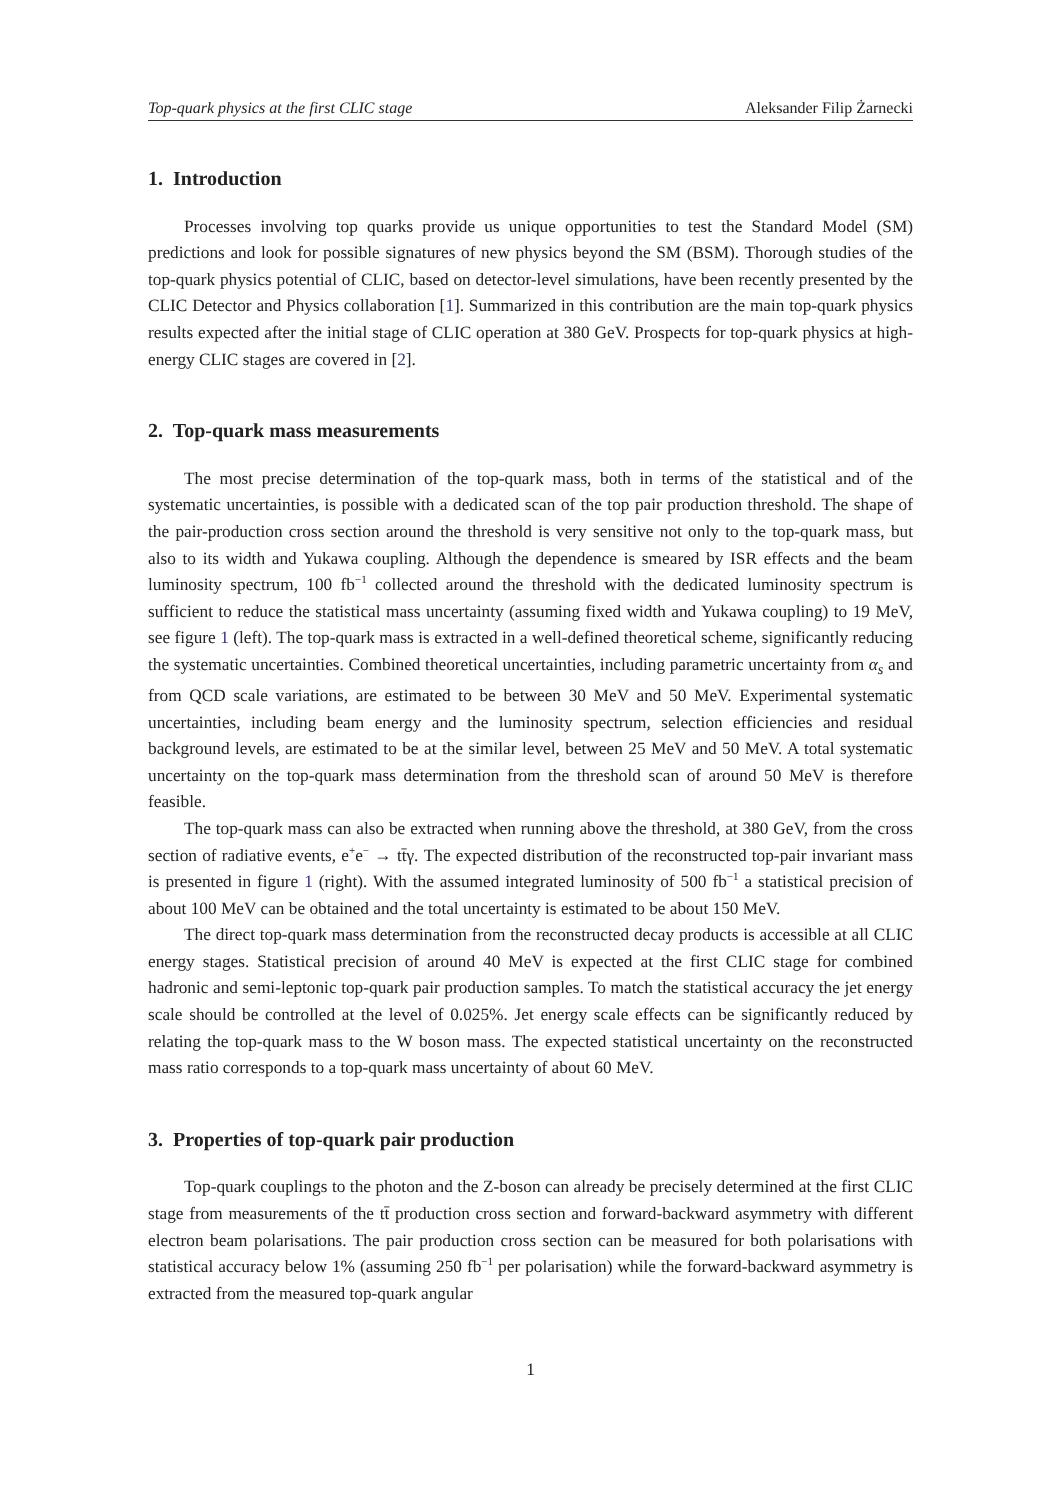Top-quark physics at the first CLIC stage Aleksander Filip Żarnecki
1. Introduction
Processes involving top quarks provide us unique opportunities to test the Standard Model (SM) predictions and look for possible signatures of new physics beyond the SM (BSM). Thorough studies of the top-quark physics potential of CLIC, based on detector-level simulations, have been recently presented by the CLIC Detector and Physics collaboration [1]. Summarized in this contribution are the main top-quark physics results expected after the initial stage of CLIC operation at 380 GeV. Prospects for top-quark physics at high-energy CLIC stages are covered in [2].
2. Top-quark mass measurements
The most precise determination of the top-quark mass, both in terms of the statistical and of the systematic uncertainties, is possible with a dedicated scan of the top pair production threshold. The shape of the pair-production cross section around the threshold is very sensitive not only to the top-quark mass, but also to its width and Yukawa coupling. Although the dependence is smeared by ISR effects and the beam luminosity spectrum, 100 fb<sup>−1</sup> collected around the threshold with the dedicated luminosity spectrum is sufficient to reduce the statistical mass uncertainty (assuming fixed width and Yukawa coupling) to 19 MeV, see figure 1 (left). The top-quark mass is extracted in a well-defined theoretical scheme, significantly reducing the systematic uncertainties. Combined theoretical uncertainties, including parametric uncertainty from α<sub>s</sub> and from QCD scale variations, are estimated to be between 30 MeV and 50 MeV. Experimental systematic uncertainties, including beam energy and the luminosity spectrum, selection efficiencies and residual background levels, are estimated to be at the similar level, between 25 MeV and 50 MeV. A total systematic uncertainty on the top-quark mass determination from the threshold scan of around 50 MeV is therefore feasible.
The top-quark mass can also be extracted when running above the threshold, at 380 GeV, from the cross section of radiative events, e<sup>+</sup>e<sup>−</sup> → tt̄γ. The expected distribution of the reconstructed top-pair invariant mass is presented in figure 1 (right). With the assumed integrated luminosity of 500 fb<sup>−1</sup> a statistical precision of about 100 MeV can be obtained and the total uncertainty is estimated to be about 150 MeV.
The direct top-quark mass determination from the reconstructed decay products is accessible at all CLIC energy stages. Statistical precision of around 40 MeV is expected at the first CLIC stage for combined hadronic and semi-leptonic top-quark pair production samples. To match the statistical accuracy the jet energy scale should be controlled at the level of 0.025%. Jet energy scale effects can be significantly reduced by relating the top-quark mass to the W boson mass. The expected statistical uncertainty on the reconstructed mass ratio corresponds to a top-quark mass uncertainty of about 60 MeV.
3. Properties of top-quark pair production
Top-quark couplings to the photon and the Z-boson can already be precisely determined at the first CLIC stage from measurements of the tt̄ production cross section and forward-backward asymmetry with different electron beam polarisations. The pair production cross section can be measured for both polarisations with statistical accuracy below 1% (assuming 250 fb<sup>−1</sup> per polarisation) while the forward-backward asymmetry is extracted from the measured top-quark angular
1